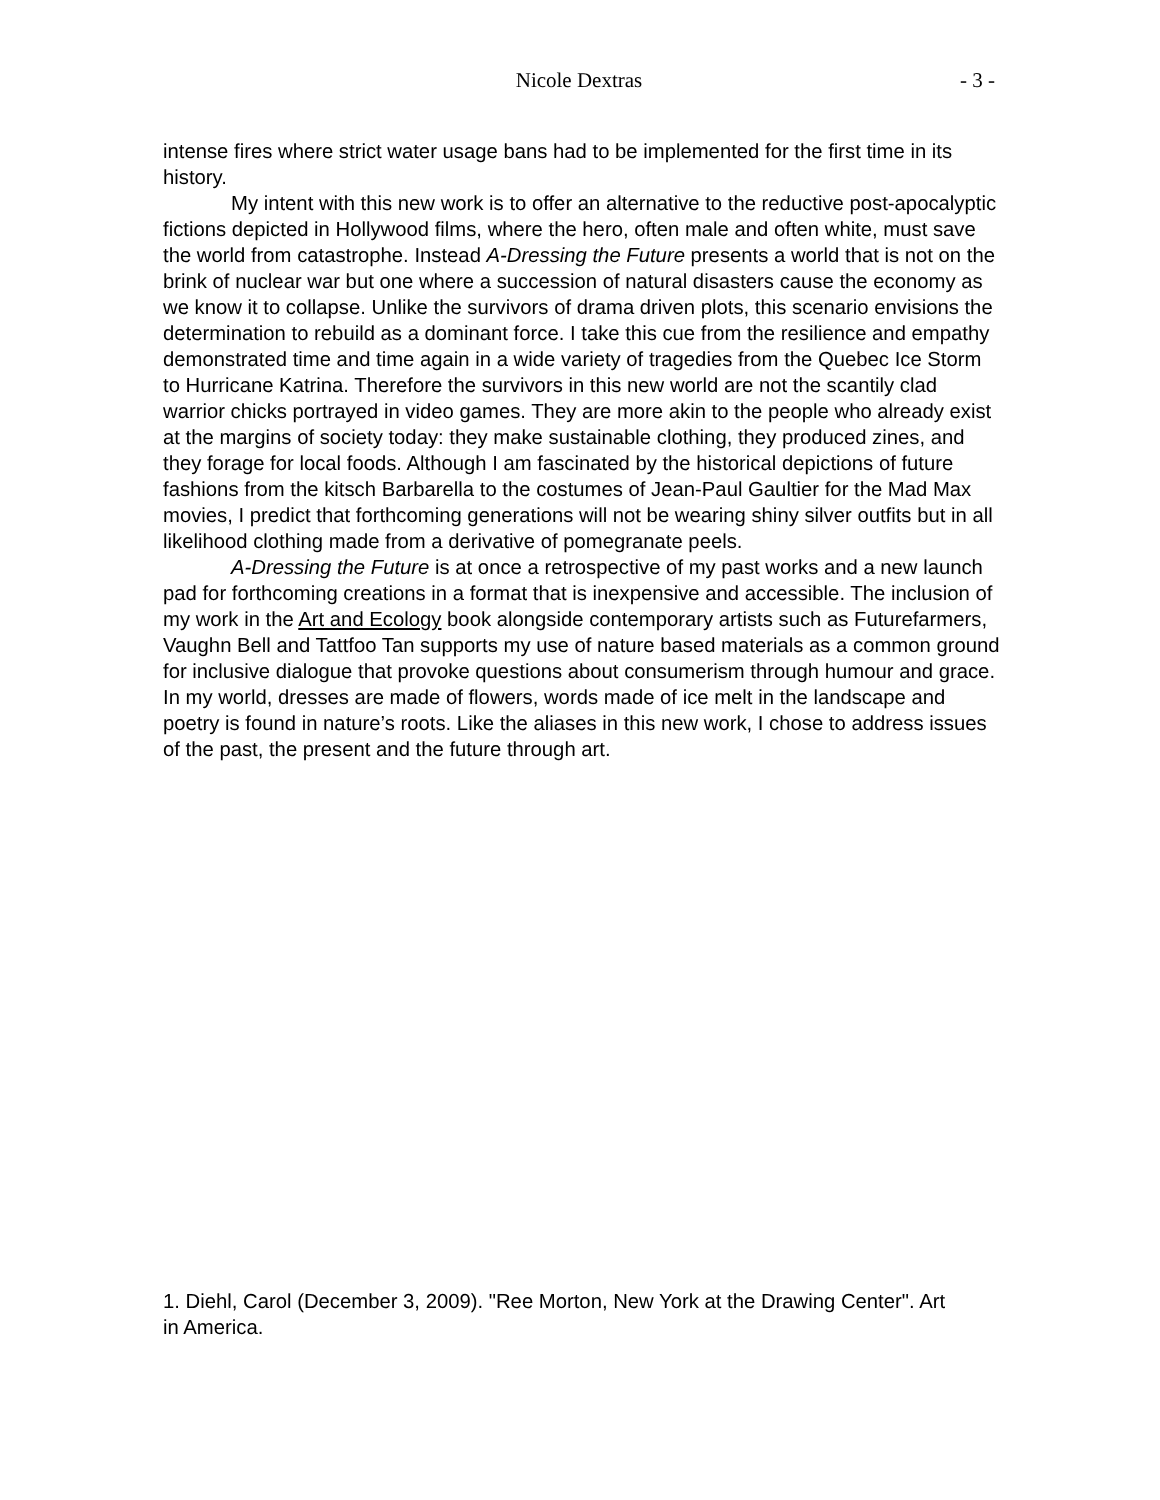Nicole Dextras
- 3 -
intense fires where strict water usage bans had to be implemented for the first time in its history.
My intent with this new work is to offer an alternative to the reductive post-apocalyptic fictions depicted in Hollywood films, where the hero, often male and often white, must save the world from catastrophe. Instead A-Dressing the Future presents a world that is not on the brink of nuclear war but one where a succession of natural disasters cause the economy as we know it to collapse. Unlike the survivors of drama driven plots, this scenario envisions the determination to rebuild as a dominant force. I take this cue from the resilience and empathy demonstrated time and time again in a wide variety of tragedies from the Quebec Ice Storm to Hurricane Katrina. Therefore the survivors in this new world are not the scantily clad warrior chicks portrayed in video games. They are more akin to the people who already exist at the margins of society today: they make sustainable clothing, they produced zines, and they forage for local foods. Although I am fascinated by the historical depictions of future fashions from the kitsch Barbarella to the costumes of Jean-Paul Gaultier for the Mad Max movies, I predict that forthcoming generations will not be wearing shiny silver outfits but in all likelihood clothing made from a derivative of pomegranate peels.
A-Dressing the Future is at once a retrospective of my past works and a new launch pad for forthcoming creations in a format that is inexpensive and accessible. The inclusion of my work in the Art and Ecology book alongside contemporary artists such as Futurefarmers, Vaughn Bell and Tattfoo Tan supports my use of nature based materials as a common ground for inclusive dialogue that provoke questions about consumerism through humour and grace. In my world, dresses are made of flowers, words made of ice melt in the landscape and poetry is found in nature’s roots. Like the aliases in this new work, I chose to address issues of the past, the present and the future through art.
1. Diehl, Carol (December 3, 2009). "Ree Morton, New York at the Drawing Center". Art in America.